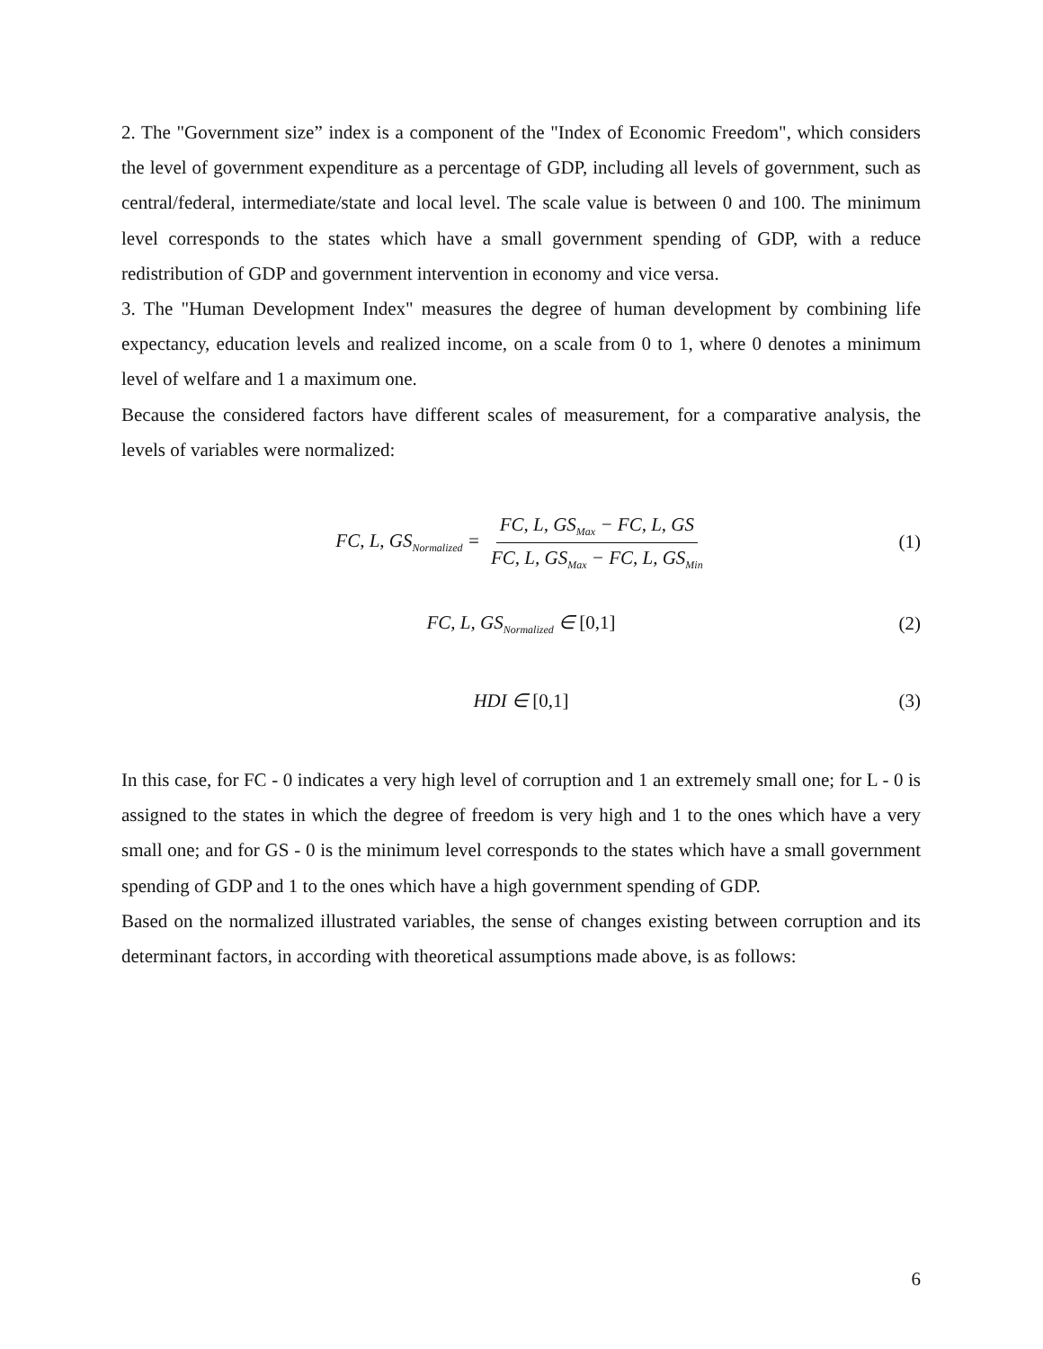2. The "Government size” index is a component of the "Index of Economic Freedom", which considers the level of government expenditure as a percentage of GDP, including all levels of government, such as central/federal, intermediate/state and local level. The scale value is between 0 and 100. The minimum level corresponds to the states which have a small government spending of GDP, with a reduce redistribution of GDP and government intervention in economy and vice versa.
3. The "Human Development Index" measures the degree of human development by combining life expectancy, education levels and realized income, on a scale from 0 to 1, where 0 denotes a minimum level of welfare and 1 a maximum one.
Because the considered factors have different scales of measurement, for a comparative analysis, the levels of variables were normalized:
FC, L, GS<sub>Normalized</sub> = FC, L, GS<sub>Max</sub> − FC, L, GS FC, L, GS<sub>Max</sub> − FC, L, GS<sub>Min</sub> (1)
FC, L, GS<sub>Normalized</sub> ∈ [0,1] (2)
HDI ∈ [0,1] (3)
In this case, for FC - 0 indicates a very high level of corruption and 1 an extremely small one; for L - 0 is assigned to the states in which the degree of freedom is very high and 1 to the ones which have a very small one; and for GS - 0 is the minimum level corresponds to the states which have a small government spending of GDP and 1 to the ones which have a high government spending of GDP.
Based on the normalized illustrated variables, the sense of changes existing between corruption and its determinant factors, in according with theoretical assumptions made above, is as follows:
6